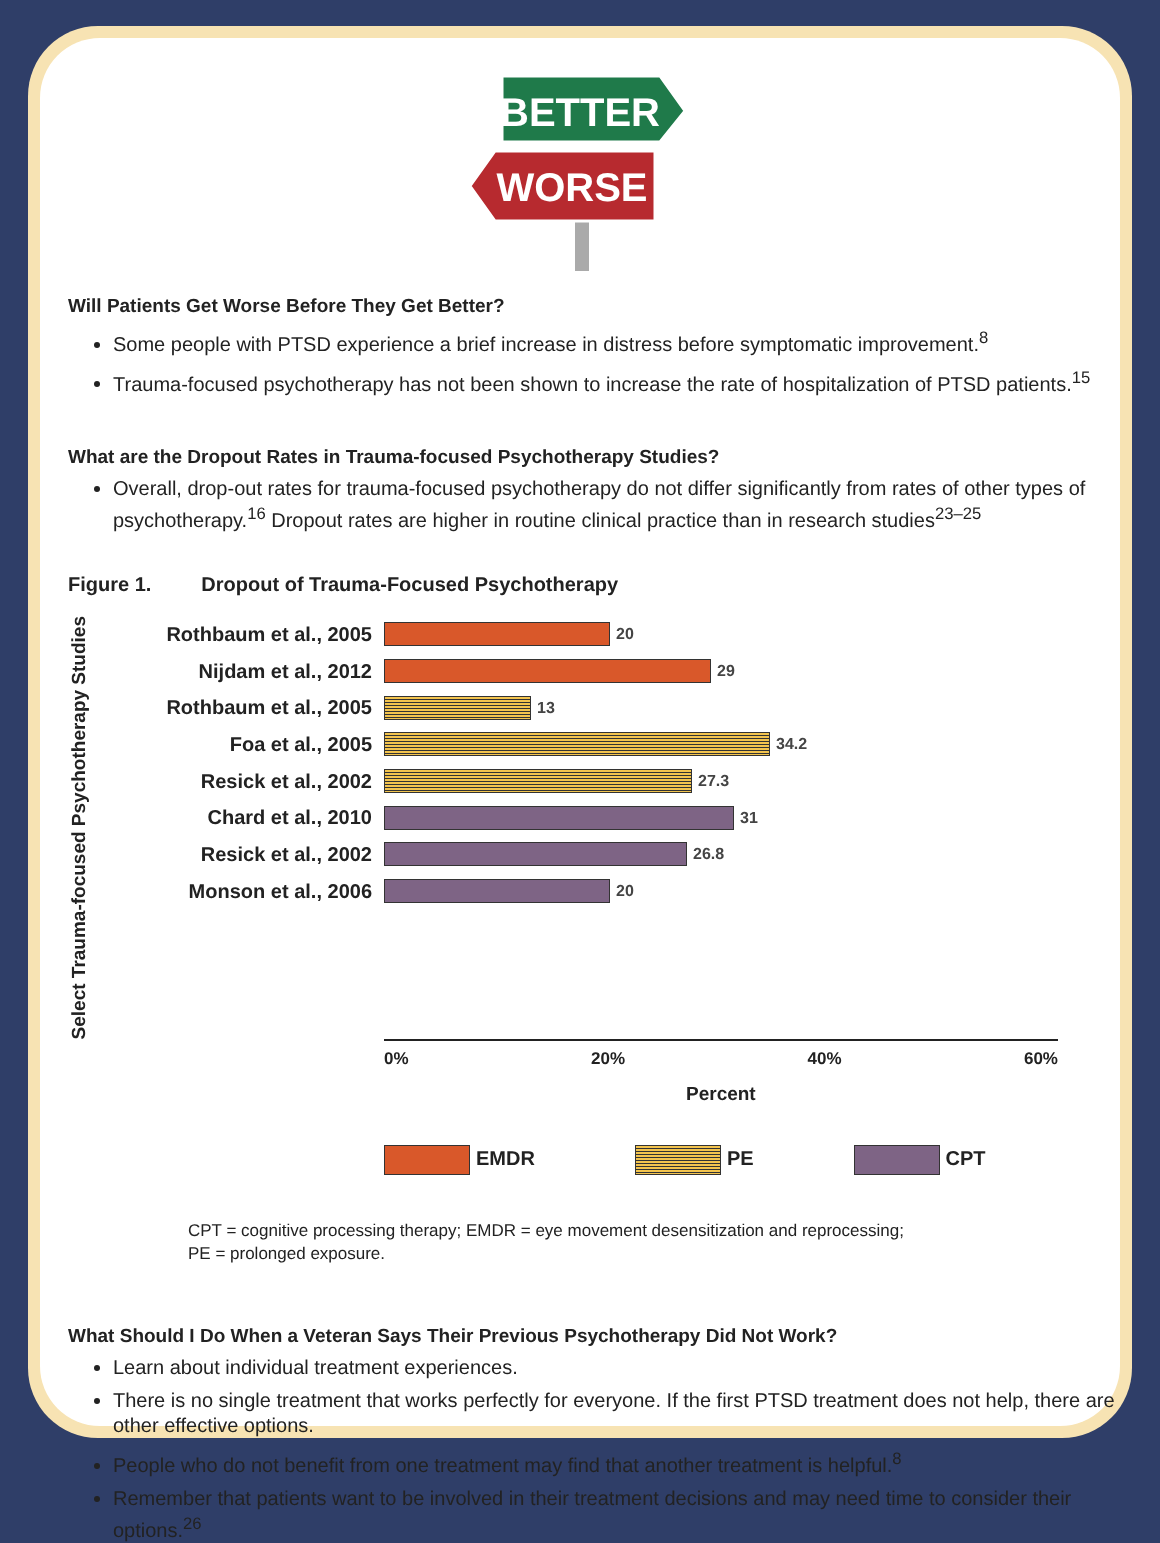BETTER
WORSE
Will Patients Get Worse Before They Get Better?
Some people with PTSD experience a brief increase in distress before symptomatic improvement.<sup>8</sup>
Trauma-focused psychotherapy has not been shown to increase the rate of hospitalization of PTSD patients.<sup>15</sup>
What are the Dropout Rates in Trauma-focused Psychotherapy Studies?
Overall, drop-out rates for trauma-focused psychotherapy do not differ significantly from rates of other types of psychotherapy.<sup>16</sup> Dropout rates are higher in routine clinical practice than in research studies<sup>23–25</sup>
Figure 1. Dropout of Trauma-Focused Psychotherapy
Select Trauma-focused Psychotherapy Studies
Rothbaum et al., 2005
20
Nijdam et al., 2012
29
Rothbaum et al., 2005
13
Foa et al., 2005
34.2
Resick et al., 2002
27.3
Chard et al., 2010
31
Resick et al., 2002
26.8
Monson et al., 2006
20
0% 20% 40% 60%
Percent
EMDR PE CPT
CPT = cognitive processing therapy; EMDR = eye movement desensitization and reprocessing;
PE = prolonged exposure.
What Should I Do When a Veteran Says Their Previous Psychotherapy Did Not Work?
Learn about individual treatment experiences.
There is no single treatment that works perfectly for everyone. If the first PTSD treatment does not help, there are other effective options.
People who do not benefit from one treatment may find that another treatment is helpful.<sup>8</sup>
Remember that patients want to be involved in their treatment decisions and may need time to consider their options.<sup>26</sup>